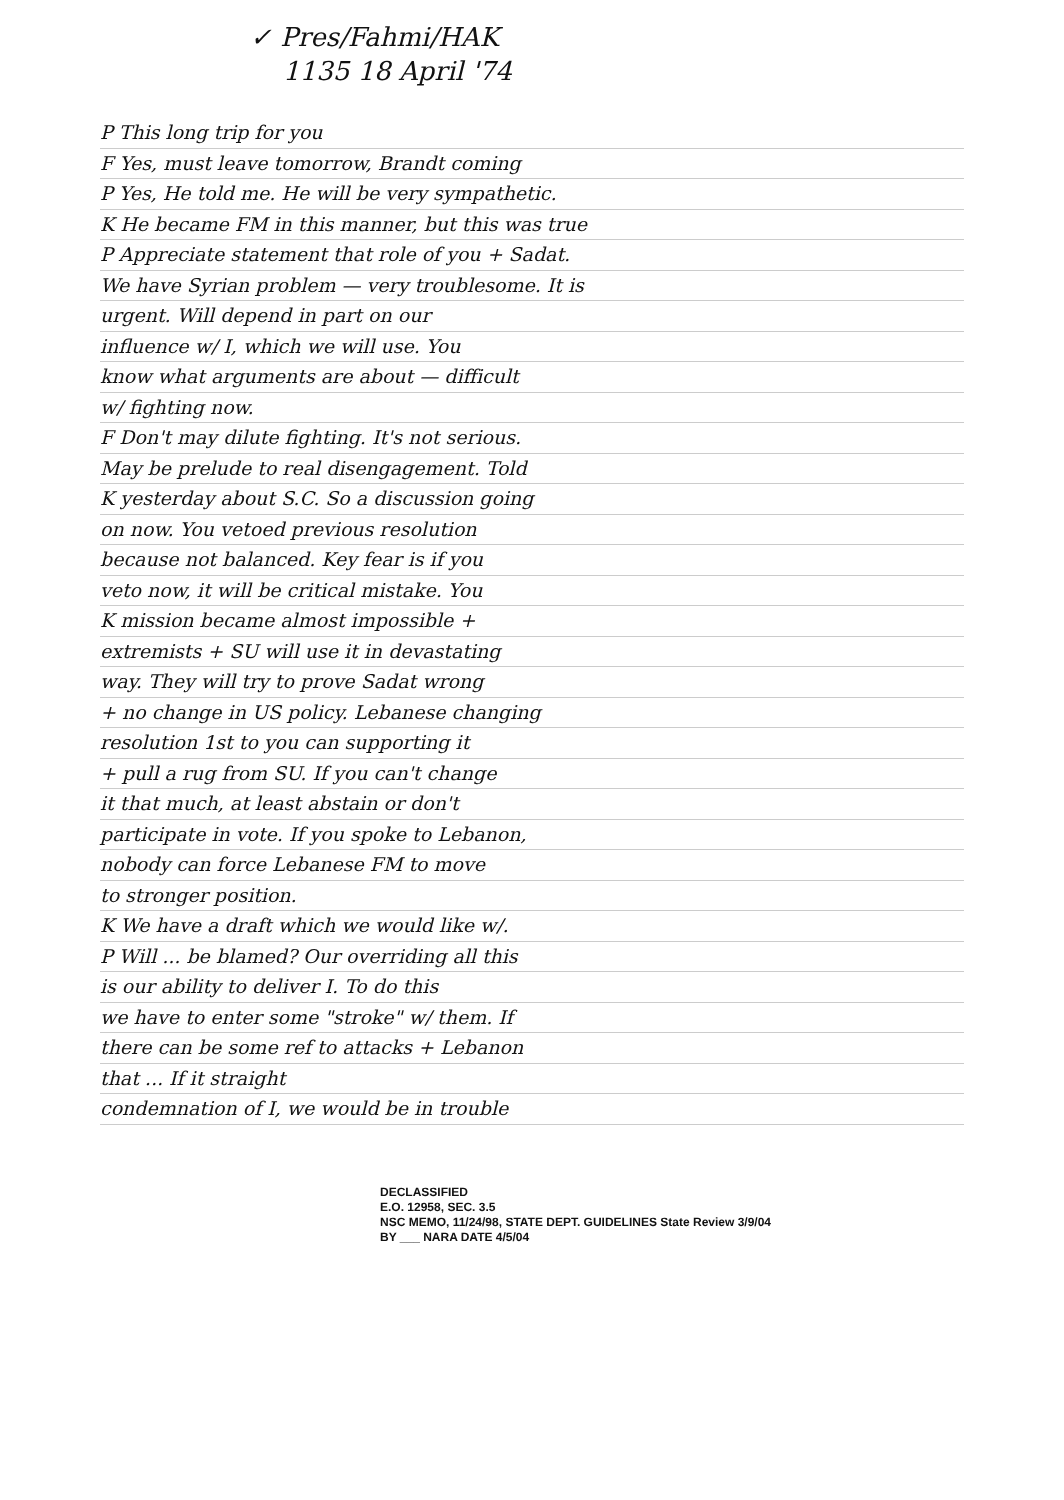✓ Pres/Fahmi/HAK
1135 18 April '74
P This long trip for you
F Yes, must leave tomorrow, Brandt coming
P Yes, He told me. He will be very sympathetic.
K He became FM in this manner, but this was true
P Appreciate statement that role of you + Sadat.
We have Syrian problem — very troublesome. It is
urgent. Will depend in part on our
influence w/ I, which we will use. You
know what arguments are about — difficult
w/ fighting now.
F Don't may dilute fighting. It's not serious.
May be prelude to real disengagement. Told
K yesterday about S.C. So a discussion going
on now. You vetoed previous resolution
because not balanced. Key fear is if you
veto now, it will be critical mistake. You
K mission became almost impossible +
extremists + SU will use it in devastating
way. They will try to prove Sadat wrong
+ no change in US policy. Lebanese changing
resolution 1st to you can supporting it
+ pull a rug from SU. If you can't change
it that much, at least abstain or don't
participate in vote. If you spoke to Lebanon,
nobody can force Lebanese FM to move
to stronger position.
K We have a draft which we would like w/.
P Will ... be blamed? Our overriding all this
is our ability to deliver I. To do this
we have to enter some "stroke" w/ them. If
there can be some ref to attacks + Lebanon
that ... If it straight
condemnation of I, we would be in trouble
DECLASSIFIED
E.O. 12958, SEC. 3.5
NSC MEMO, 11/24/98, STATE DEPT. GUIDELINES State Review 3/9/04
BY ___ NARA DATE 4/5/04